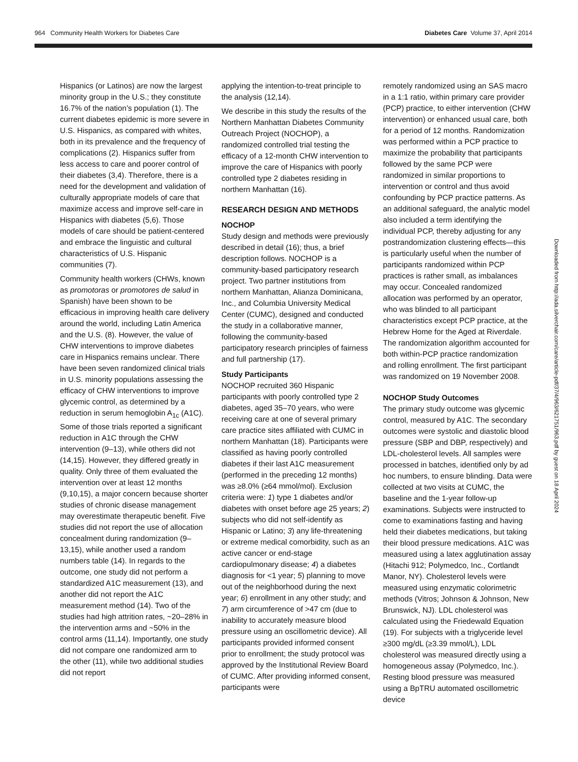964 Community Health Workers for Diabetes Care Diabetes Care Volume 37, April 2014
Hispanics (or Latinos) are now the largest minority group in the U.S.; they constitute 16.7% of the nation’s population (1). The current diabetes epidemic is more severe in U.S. Hispanics, as compared with whites, both in its prevalence and the frequency of complications (2). Hispanics suffer from less access to care and poorer control of their diabetes (3,4). Therefore, there is a need for the development and validation of culturally appropriate models of care that maximize access and improve self-care in Hispanics with diabetes (5,6). Those models of care should be patient-centered and embrace the linguistic and cultural characteristics of U.S. Hispanic communities (7).
Community health workers (CHWs, known as promotoras or promotores de salud in Spanish) have been shown to be efficacious in improving health care delivery around the world, including Latin America and the U.S. (8). However, the value of CHW interventions to improve diabetes care in Hispanics remains unclear. There have been seven randomized clinical trials in U.S. minority populations assessing the efficacy of CHW interventions to improve glycemic control, as determined by a reduction in serum hemoglobin A<sub>1c</sub> (A1C). Some of those trials reported a significant reduction in A1C through the CHW intervention (9–13), while others did not (14,15). However, they differed greatly in quality. Only three of them evaluated the intervention over at least 12 months (9,10,15), a major concern because shorter studies of chronic disease management may overestimate therapeutic benefit. Five studies did not report the use of allocation concealment during randomization (9–13,15), while another used a random numbers table (14). In regards to the outcome, one study did not perform a standardized A1C measurement (13), and another did not report the A1C measurement method (14). Two of the studies had high attrition rates, ~20–28% in the intervention arms and ~50% in the control arms (11,14). Importantly, one study did not compare one randomized arm to the other (11), while two additional studies did not report
applying the intention-to-treat principle to the analysis (12,14).
We describe in this study the results of the Northern Manhattan Diabetes Community Outreach Project (NOCHOP), a randomized controlled trial testing the efficacy of a 12-month CHW intervention to improve the care of Hispanics with poorly controlled type 2 diabetes residing in northern Manhattan (16).
RESEARCH DESIGN AND METHODS
NOCHOP
Study design and methods were previously described in detail (16); thus, a brief description follows. NOCHOP is a community-based participatory research project. Two partner institutions from northern Manhattan, Alianza Dominicana, Inc., and Columbia University Medical Center (CUMC), designed and conducted the study in a collaborative manner, following the community-based participatory research principles of fairness and full partnership (17).
Study Participants
NOCHOP recruited 360 Hispanic participants with poorly controlled type 2 diabetes, aged 35–70 years, who were receiving care at one of several primary care practice sites affiliated with CUMC in northern Manhattan (18). Participants were classified as having poorly controlled diabetes if their last A1C measurement (performed in the preceding 12 months) was ≥8.0% (≥64 mmol/mol). Exclusion criteria were: 1) type 1 diabetes and/or diabetes with onset before age 25 years; 2) subjects who did not self-identify as Hispanic or Latino; 3) any life-threatening or extreme medical comorbidity, such as an active cancer or end-stage cardiopulmonary disease; 4) a diabetes diagnosis for <1 year; 5) planning to move out of the neighborhood during the next year; 6) enrollment in any other study; and 7) arm circumference of >47 cm (due to inability to accurately measure blood pressure using an oscillometric device). All participants provided informed consent prior to enrollment; the study protocol was approved by the Institutional Review Board of CUMC. After providing informed consent, participants were
remotely randomized using an SAS macro in a 1:1 ratio, within primary care provider (PCP) practice, to either intervention (CHW intervention) or enhanced usual care, both for a period of 12 months. Randomization was performed within a PCP practice to maximize the probability that participants followed by the same PCP were randomized in similar proportions to intervention or control and thus avoid confounding by PCP practice patterns. As an additional safeguard, the analytic model also included a term identifying the individual PCP, thereby adjusting for any postrandomization clustering effects—this is particularly useful when the number of participants randomized within PCP practices is rather small, as imbalances may occur. Concealed randomized allocation was performed by an operator, who was blinded to all participant characteristics except PCP practice, at the Hebrew Home for the Aged at Riverdale. The randomization algorithm accounted for both within-PCP practice randomization and rolling enrollment. The first participant was randomized on 19 November 2008.
NOCHOP Study Outcomes
The primary study outcome was glycemic control, measured by A1C. The secondary outcomes were systolic and diastolic blood pressure (SBP and DBP, respectively) and LDL-cholesterol levels. All samples were processed in batches, identified only by ad hoc numbers, to ensure blinding. Data were collected at two visits at CUMC, the baseline and the 1-year follow-up examinations. Subjects were instructed to come to examinations fasting and having held their diabetes medications, but taking their blood pressure medications. A1C was measured using a latex agglutination assay (Hitachi 912; Polymedco, Inc., Cortlandt Manor, NY). Cholesterol levels were measured using enzymatic colorimetric methods (Vitros; Johnson & Johnson, New Brunswick, NJ). LDL cholesterol was calculated using the Friedewald Equation (19). For subjects with a triglyceride level ≥300 mg/dL (≥3.39 mmol/L), LDL cholesterol was measured directly using a homogeneous assay (Polymedco, Inc.). Resting blood pressure was measured using a BpTRU automated oscillometric device
Downloaded from http://ada.silverchair.com/care/article-pdf/37/4/963/621751/963.pdf by guest on 18 April 2024